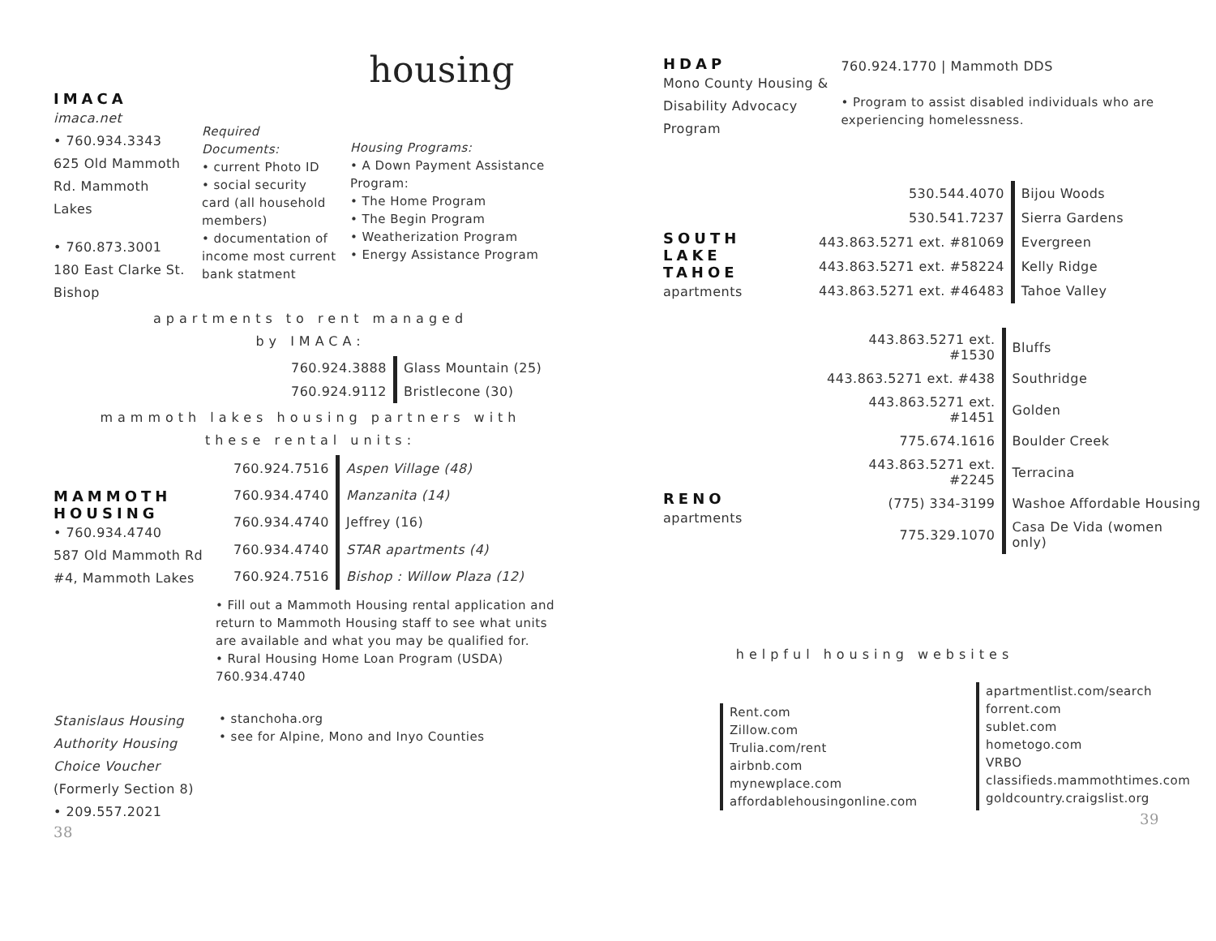housing
IMACA
imaca.net
• 760.934.3343
625 Old Mammoth Rd. Mammoth Lakes
• 760.873.3001
180 East Clarke St.
Bishop
Required Documents:
• current Photo ID
• social security card (all household members)
• documentation of income most current bank statment
Housing Programs:
• A Down Payment Assistance Program:
• The Home Program
• The Begin Program
• Weatherization Program
• Energy Assistance Program
apartments to rent managed
by IMACA:
| 760.924.3888 | Glass Mountain (25) |
| 760.924.9112 | Bristlecone (30) |
mammoth lakes housing partners with
these rental units:
MAMMOTH HOUSING
• 760.934.4740
587 Old Mammoth Rd #4, Mammoth Lakes
| 760.924.7516 | Aspen Village (48) |
| 760.934.4740 | Manzanita (14) |
| 760.934.4740 | Jeffrey (16) |
| 760.934.4740 | STAR apartments (4) |
| 760.924.7516 | Bishop : Willow Plaza (12) |
• Fill out a Mammoth Housing rental application and return to Mammoth Housing staff to see what units are available and what you may be qualified for.
• Rural Housing Home Loan Program (USDA) 760.934.4740
Stanislaus Housing Authority Housing Choice Voucher
(Formerly Section 8)
• 209.557.2021
• stanchoha.org
• see for Alpine, Mono and Inyo Counties
38
HDAP
Mono County Housing & Disability Advocacy Program
760.924.1770 | Mammoth DDS
• Program to assist disabled individuals who are experiencing homelessness.
SOUTH LAKE TAHOE
apartments
| 530.544.4070 | Bijou Woods |
| 530.541.7237 | Sierra Gardens |
| 443.863.5271 ext. #81069 | Evergreen |
| 443.863.5271 ext. #58224 | Kelly Ridge |
| 443.863.5271 ext. #46483 | Tahoe Valley |
RENO
apartments
| 443.863.5271 ext. #1530 | Bluffs |
| 443.863.5271 ext. #438 | Southridge |
| 443.863.5271 ext. #1451 | Golden |
| 775.674.1616 | Boulder Creek |
| 443.863.5271 ext. #2245 | Terracina |
| (775) 334-3199 | Washoe Affordable Housing |
| 775.329.1070 | Casa De Vida (women only) |
helpful housing websites
Rent.com
Zillow.com
Trulia.com/rent
airbnb.com
mynewplace.com
affordablehousingonline.com
apartmentlist.com/search
forrent.com
sublet.com
hometogo.com
VRBO
classifieds.mammothtimes.com
goldcountry.craigslist.org
39